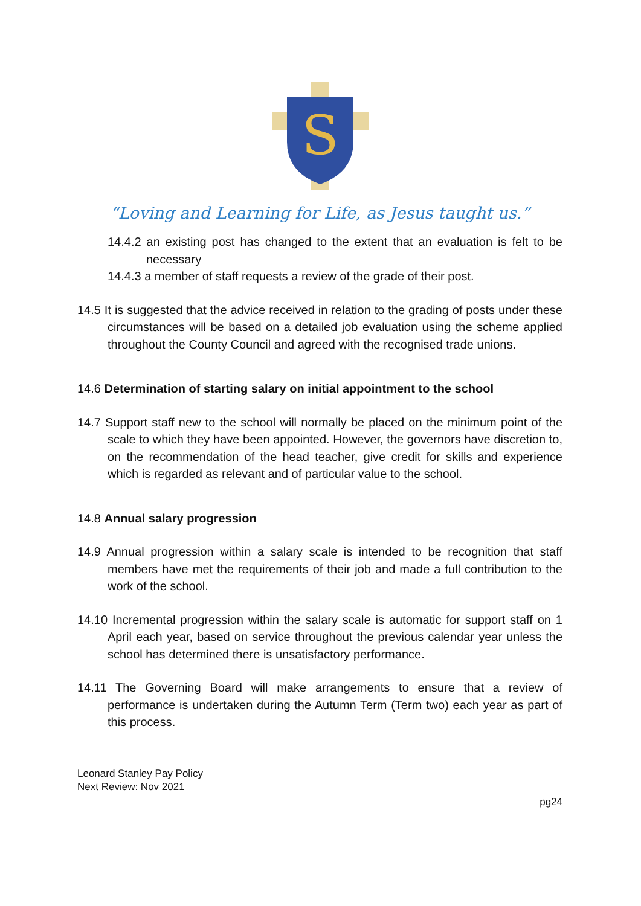S
“Loving and Learning for Life, as Jesus taught us.”
14.4.2 an existing post has changed to the extent that an evaluation is felt to be necessary
14.4.3 a member of staff requests a review of the grade of their post.
14.5 It is suggested that the advice received in relation to the grading of posts under these circumstances will be based on a detailed job evaluation using the scheme applied throughout the County Council and agreed with the recognised trade unions.
14.6 Determination of starting salary on initial appointment to the school
14.7 Support staff new to the school will normally be placed on the minimum point of the scale to which they have been appointed. However, the governors have discretion to, on the recommendation of the head teacher, give credit for skills and experience which is regarded as relevant and of particular value to the school.
14.8 Annual salary progression
14.9 Annual progression within a salary scale is intended to be recognition that staff members have met the requirements of their job and made a full contribution to the work of the school.
14.10 Incremental progression within the salary scale is automatic for support staff on 1 April each year, based on service throughout the previous calendar year unless the school has determined there is unsatisfactory performance.
14.11 The Governing Board will make arrangements to ensure that a review of performance is undertaken during the Autumn Term (Term two) each year as part of this process.
Leonard Stanley Pay Policy
Next Review: Nov 2021
pg24